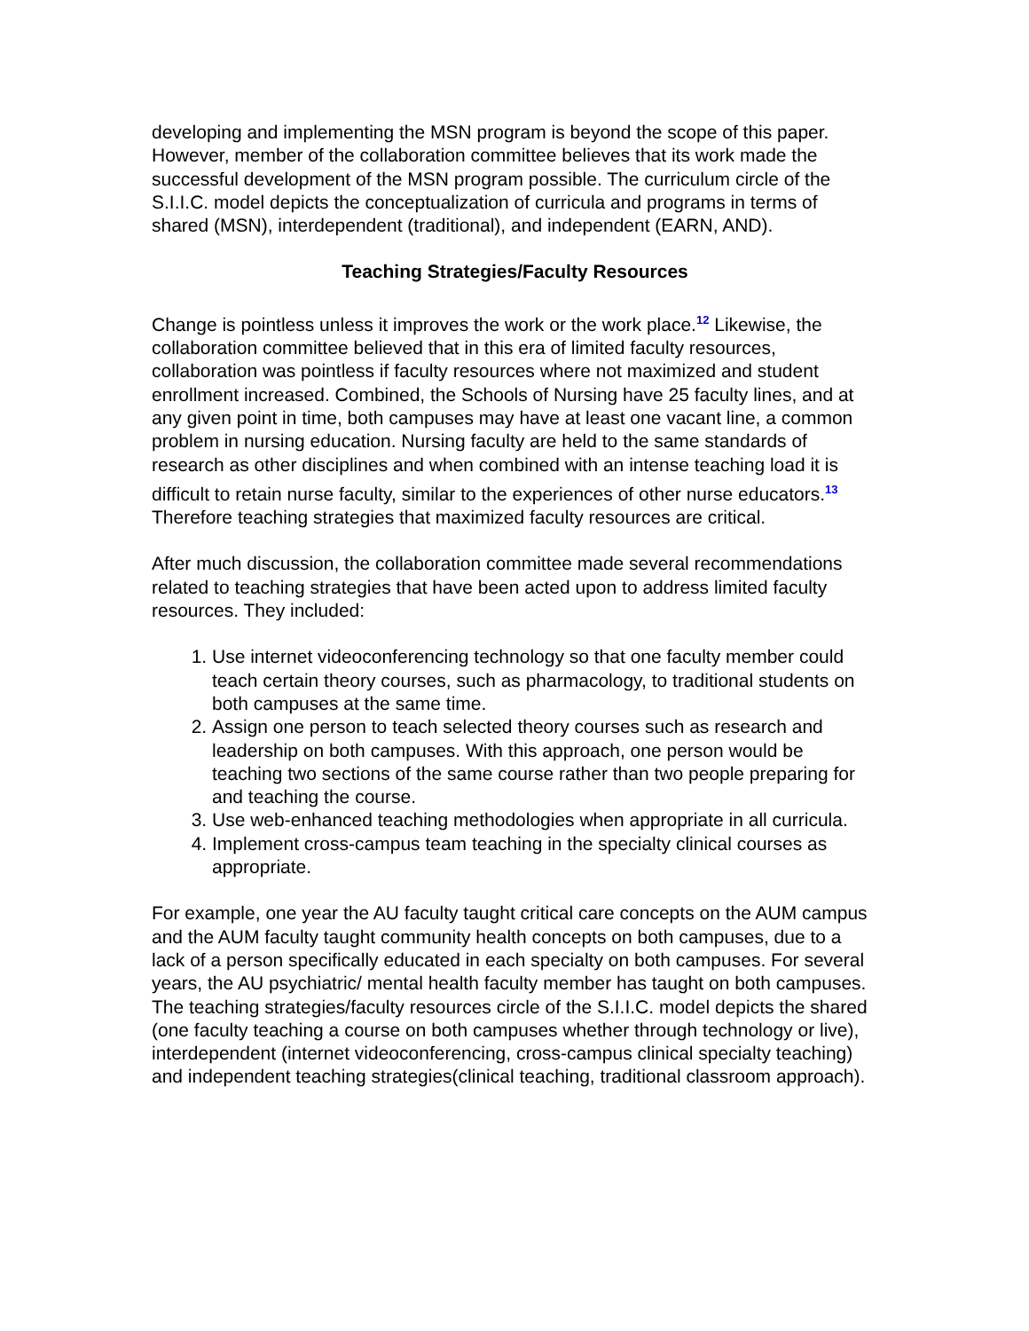developing and implementing the MSN program is beyond the scope of this paper. However, member of the collaboration committee believes that its work made the successful development of the MSN program possible. The curriculum circle of the S.I.I.C. model depicts the conceptualization of curricula and programs in terms of shared (MSN), interdependent (traditional), and independent (EARN, AND).
Teaching Strategies/Faculty Resources
Change is pointless unless it improves the work or the work place.<sup>12</sup> Likewise, the collaboration committee believed that in this era of limited faculty resources, collaboration was pointless if faculty resources where not maximized and student enrollment increased. Combined, the Schools of Nursing have 25 faculty lines, and at any given point in time, both campuses may have at least one vacant line, a common problem in nursing education. Nursing faculty are held to the same standards of research as other disciplines and when combined with an intense teaching load it is difficult to retain nurse faculty, similar to the experiences of other nurse educators.<sup>13</sup> Therefore teaching strategies that maximized faculty resources are critical.
After much discussion, the collaboration committee made several recommendations related to teaching strategies that have been acted upon to address limited faculty resources. They included:
1. Use internet videoconferencing technology so that one faculty member could teach certain theory courses, such as pharmacology, to traditional students on both campuses at the same time.
2. Assign one person to teach selected theory courses such as research and leadership on both campuses. With this approach, one person would be teaching two sections of the same course rather than two people preparing for and teaching the course.
3. Use web-enhanced teaching methodologies when appropriate in all curricula.
4. Implement cross-campus team teaching in the specialty clinical courses as appropriate.
For example, one year the AU faculty taught critical care concepts on the AUM campus and the AUM faculty taught community health concepts on both campuses, due to a lack of a person specifically educated in each specialty on both campuses. For several years, the AU psychiatric/ mental health faculty member has taught on both campuses. The teaching strategies/faculty resources circle of the S.I.I.C. model depicts the shared (one faculty teaching a course on both campuses whether through technology or live), interdependent (internet videoconferencing, cross-campus clinical specialty teaching) and independent teaching strategies(clinical teaching, traditional classroom approach).